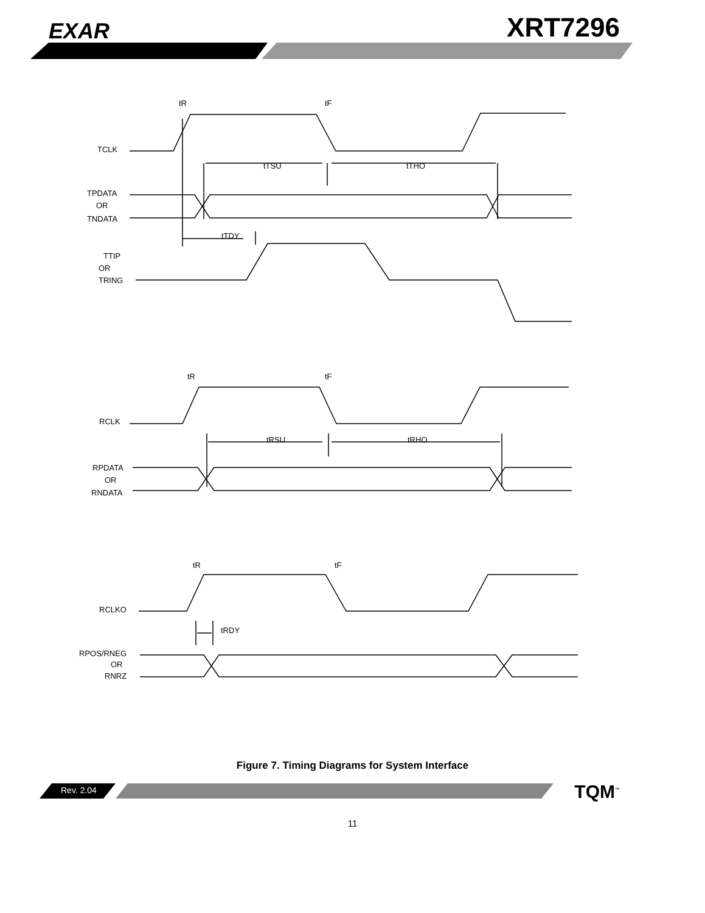EXAR XRT7296
TCLK
TPDATA
OR
TNDATA
TTIP
OR
TRING
tR
tF
tTSU
tTHO
tTDY
RCLK
RPDATA
OR
RNDATA
tR
tF
tRSU
tRHO
RCLKO
RPOS/RNEG
OR
RNRZ
tR
tF
tRDY
Figure 7. Timing Diagrams for System Interface
Rev. 2.04 TQM<sup>™</sup>
11